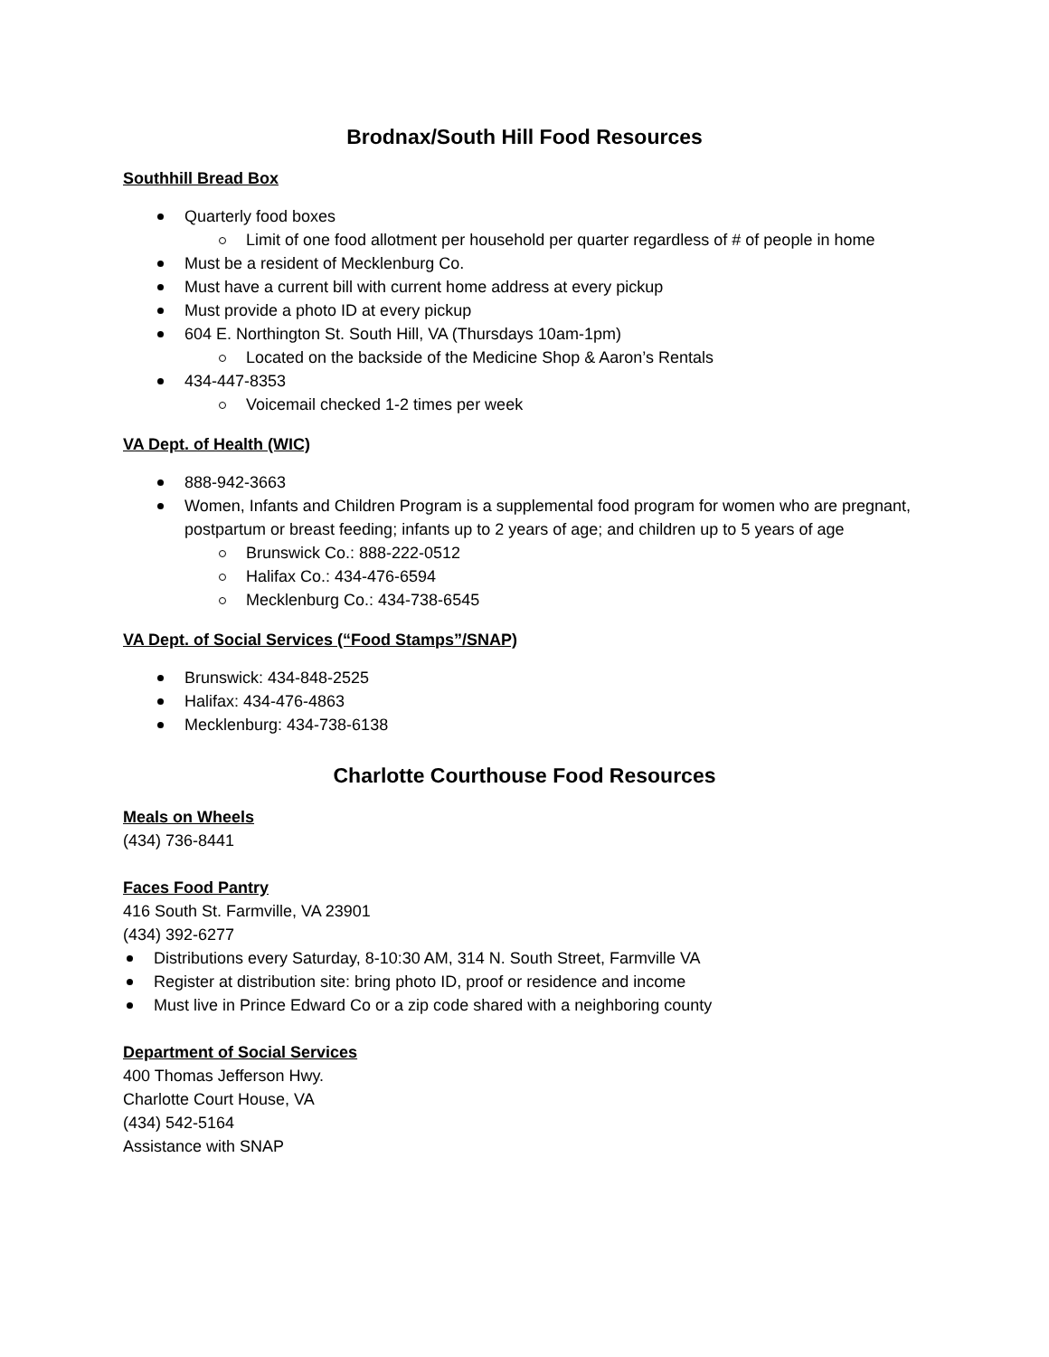Brodnax/South Hill Food Resources
Southhill Bread Box
Quarterly food boxes
Limit of one food allotment per household per quarter regardless of # of people in home
Must be a resident of Mecklenburg Co.
Must have a current bill with current home address at every pickup
Must provide a photo ID at every pickup
604 E. Northington St. South Hill, VA (Thursdays 10am-1pm)
Located on the backside of the Medicine Shop & Aaron’s Rentals
434-447-8353
Voicemail checked 1-2 times per week
VA Dept. of Health (WIC)
888-942-3663
Women, Infants and Children Program is a supplemental food program for women who are pregnant, postpartum or breast feeding; infants up to 2 years of age; and children up to 5 years of age
Brunswick Co.: 888-222-0512
Halifax Co.: 434-476-6594
Mecklenburg Co.: 434-738-6545
VA Dept. of Social Services (“Food Stamps”/SNAP)
Brunswick: 434-848-2525
Halifax: 434-476-4863
Mecklenburg: 434-738-6138
Charlotte Courthouse Food Resources
Meals on Wheels
(434) 736-8441
Faces Food Pantry
416 South St. Farmville, VA 23901
(434) 392-6277
Distributions every Saturday, 8-10:30 AM, 314 N. South Street, Farmville VA
Register at distribution site: bring photo ID, proof or residence and income
Must live in Prince Edward Co or a zip code shared with a neighboring county
Department of Social Services
400 Thomas Jefferson Hwy.
Charlotte Court House, VA
(434) 542-5164
Assistance with SNAP